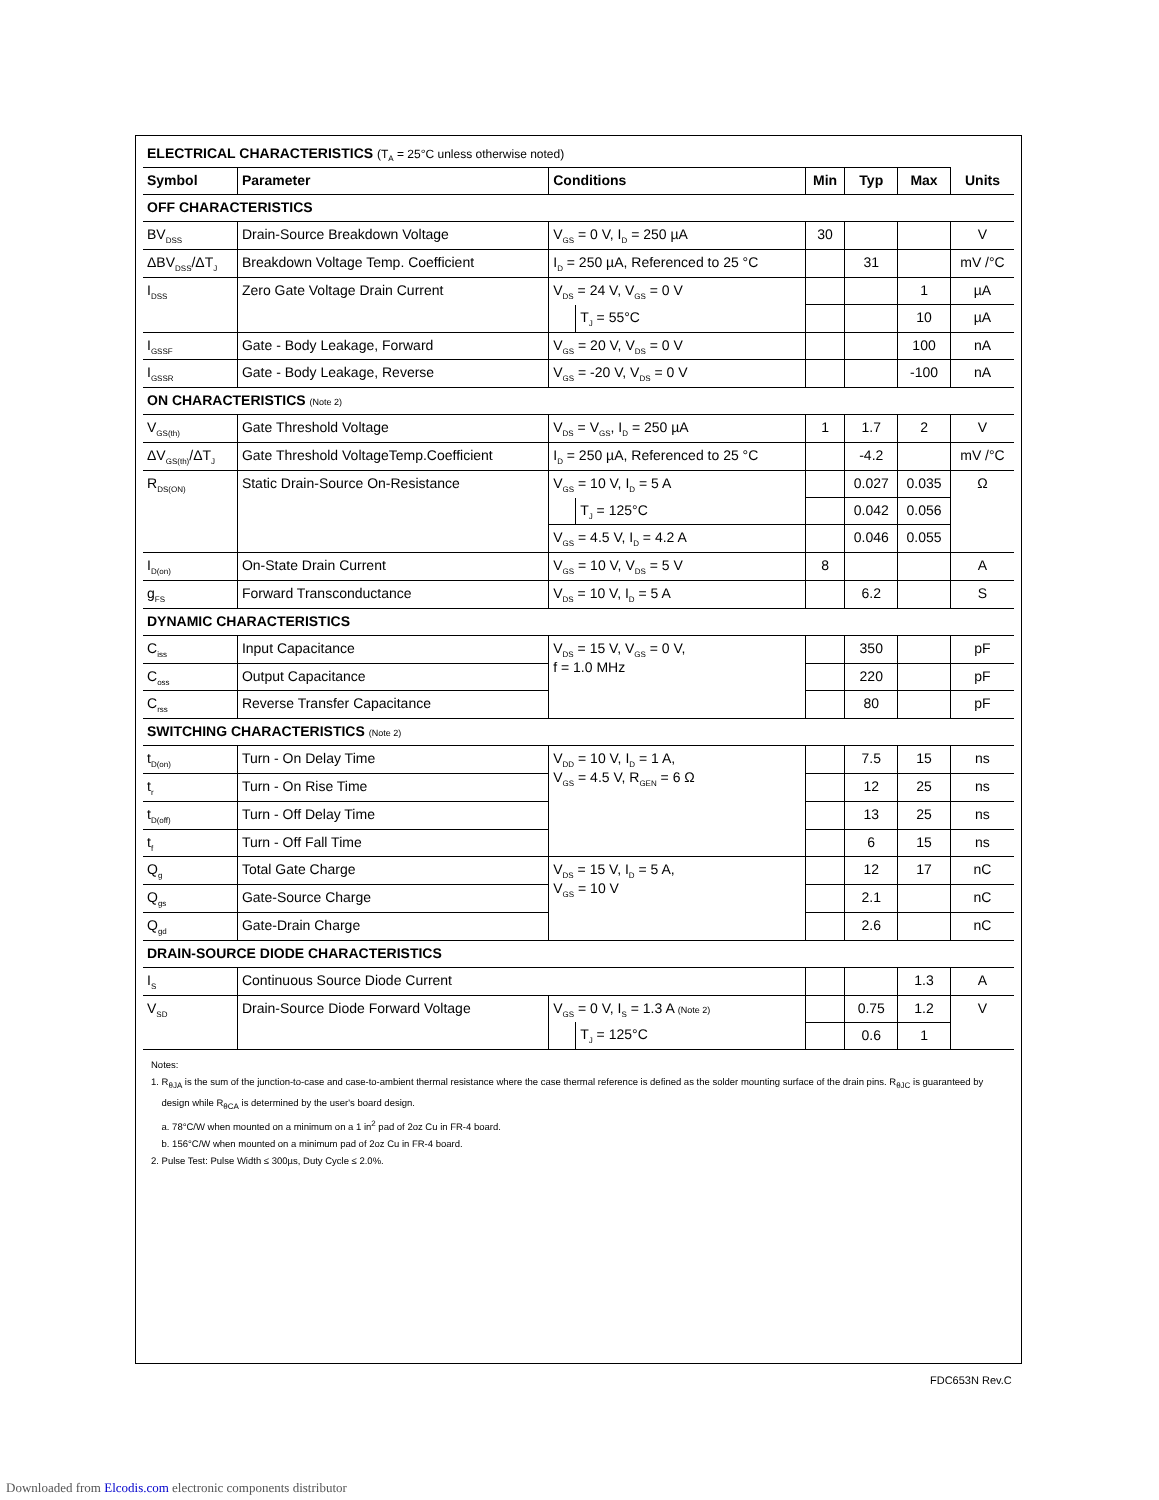| ELECTRICAL CHARACTERISTICS (T<sub>A</sub> = 25°C unless otherwise noted) | | | | | | | |
| Symbol | Parameter | Conditions | | Min | Typ | Max | Units |
| OFF CHARACTERISTICS | | | | | | | |
| BV<sub>DSS</sub> | Drain-Source Breakdown Voltage | V<sub>GS</sub> = 0 V, I<sub>D</sub> = 250 µA | | 30 | | | V |
| ΔBV<sub>DSS</sub>/ΔT<sub>J</sub> | Breakdown Voltage Temp. Coefficient | I<sub>D</sub> = 250 µA, Referenced to 25 °C | | | 31 | | mV /°C |
| I<sub>DSS</sub> | Zero Gate Voltage Drain Current | V<sub>DS</sub> = 24 V, V<sub>GS</sub> = 0 V | | | | 1 | µA |
| | | | T<sub>J</sub> = 55°C | | | 10 | µA |
| I<sub>GSSF</sub> | Gate - Body Leakage, Forward | V<sub>GS</sub> = 20 V, V<sub>DS</sub> = 0 V | | | | 100 | nA |
| I<sub>GSSR</sub> | Gate - Body Leakage, Reverse | V<sub>GS</sub> = -20 V, V<sub>DS</sub> = 0 V | | | | -100 | nA |
| ON CHARACTERISTICS (Note 2) | | | | | | | |
| V<sub>GS(th)</sub> | Gate Threshold Voltage | V<sub>DS</sub> = V<sub>GS</sub>, I<sub>D</sub> = 250 µA | | 1 | 1.7 | 2 | V |
| ΔV<sub>GS(th)</sub>/ΔT<sub>J</sub> | Gate Threshold VoltageTemp.Coefficient | I<sub>D</sub> = 250 µA, Referenced to 25 °C | | | -4.2 | | mV /°C |
| R<sub>DS(ON)</sub> | Static Drain-Source On-Resistance | V<sub>GS</sub> = 10 V, I<sub>D</sub> = 5 A | | | 0.027 | 0.035 | Ω |
| | | | T<sub>J</sub> = 125°C | | 0.042 | 0.056 | |
| | | V<sub>GS</sub> = 4.5 V, I<sub>D</sub> = 4.2 A | | | 0.046 | 0.055 | |
| I<sub>D(on)</sub> | On-State Drain Current | V<sub>GS</sub> = 10 V, V<sub>DS</sub> = 5 V | | 8 | | | A |
| g<sub>FS</sub> | Forward Transconductance | V<sub>DS</sub> = 10 V, I<sub>D</sub> = 5 A | | | 6.2 | | S |
| DYNAMIC CHARACTERISTICS | | | | | | | |
| C<sub>iss</sub> | Input Capacitance | V<sub>DS</sub> = 15 V, V<sub>GS</sub> = 0 V, f = 1.0 MHz | | | 350 | | pF |
| C<sub>oss</sub> | Output Capacitance | | | | 220 | | pF |
| C<sub>rss</sub> | Reverse Transfer Capacitance | | | | 80 | | pF |
| SWITCHING CHARACTERISTICS (Note 2) | | | | | | | |
| t<sub>D(on)</sub> | Turn - On Delay Time | V<sub>DD</sub> = 10 V, I<sub>D</sub> = 1 A, V<sub>GS</sub> = 4.5 V, R<sub>GEN</sub> = 6 Ω | | | 7.5 | 15 | ns |
| t<sub>r</sub> | Turn - On Rise Time | | | | 12 | 25 | ns |
| t<sub>D(off)</sub> | Turn - Off Delay Time | | | | 13 | 25 | ns |
| t<sub>f</sub> | Turn - Off Fall Time | | | | 6 | 15 | ns |
| Q<sub>g</sub> | Total Gate Charge | V<sub>DS</sub> = 15 V, I<sub>D</sub> = 5 A, V<sub>GS</sub> = 10 V | | | 12 | 17 | nC |
| Q<sub>gs</sub> | Gate-Source Charge | | | | 2.1 | | nC |
| Q<sub>gd</sub> | Gate-Drain Charge | | | | 2.6 | | nC |
| DRAIN-SOURCE DIODE CHARACTERISTICS | | | | | | | |
| I<sub>S</sub> | Continuous Source Diode Current | | | | | 1.3 | A |
| V<sub>SD</sub> | Drain-Source Diode Forward Voltage | V<sub>GS</sub> = 0 V, I<sub>S</sub> = 1.3 A (Note 2) | | | 0.75 | 1.2 | V |
| | | | T<sub>J</sub> = 125°C | | 0.6 | 1 | |
Notes:
1. R<sub>θJA</sub> is the sum of the junction-to-case and case-to-ambient thermal resistance where the case thermal reference is defined as the solder mounting surface of the drain pins. R<sub>θJC</sub> is guaranteed by
design while R<sub>θCA</sub> is determined by the user's board design.
a. 78°C/W when mounted on a minimum on a 1 in<sup>2</sup> pad of 2oz Cu in FR-4 board.
b. 156°C/W when mounted on a minimum pad of 2oz Cu in FR-4 board.
2. Pulse Test: Pulse Width ≤ 300µs, Duty Cycle ≤ 2.0%.
FDC653N Rev.C
Downloaded from Elcodis.com electronic components distributor